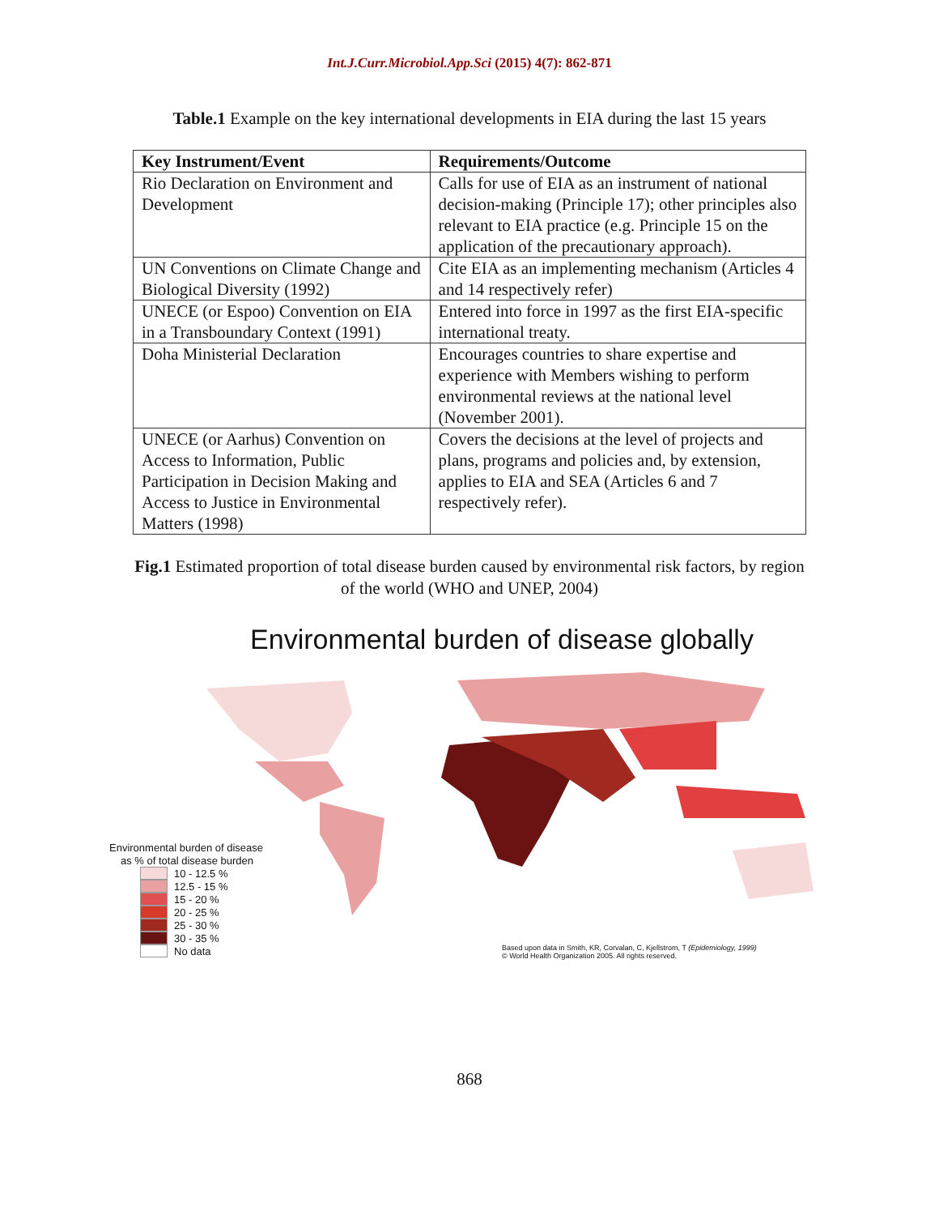Int.J.Curr.Microbiol.App.Sci (2015) 4(7): 862-871
Table.1 Example on the key international developments in EIA during the last 15 years
| Key Instrument/Event | Requirements/Outcome |
| --- | --- |
| Rio Declaration on Environment and Development | Calls for use of EIA as an instrument of national decision-making (Principle 17); other principles also relevant to EIA practice (e.g. Principle 15 on the application of the precautionary approach). |
| UN Conventions on Climate Change and Biological Diversity (1992) | Cite EIA as an implementing mechanism (Articles 4 and 14 respectively refer) |
| UNECE (or Espoo) Convention on EIA in a Transboundary Context (1991) | Entered into force in 1997 as the first EIA-specific international treaty. |
| Doha Ministerial Declaration | Encourages countries to share expertise and experience with Members wishing to perform environmental reviews at the national level (November 2001). |
| UNECE (or Aarhus) Convention on Access to Information, Public Participation in Decision Making and Access to Justice in Environmental Matters (1998) | Covers the decisions at the level of projects and plans, programs and policies and, by extension, applies to EIA and SEA (Articles 6 and 7 respectively refer). |
Fig.1 Estimated proportion of total disease burden caused by environmental risk factors, by region of the world (WHO and UNEP, 2004)
Environmental burden of disease globally
Environmental burden of disease
as % of total disease burden
10 - 12.5 %
12.5 - 15 %
15 - 20 %
20 - 25 %
25 - 30 %
30 - 35 %
No data
Based upon data in Smith, KR, Corvalan, C, Kjellstrom, T (Epidemiology, 1999)
© World Health Organization 2005. All rights reserved.
868